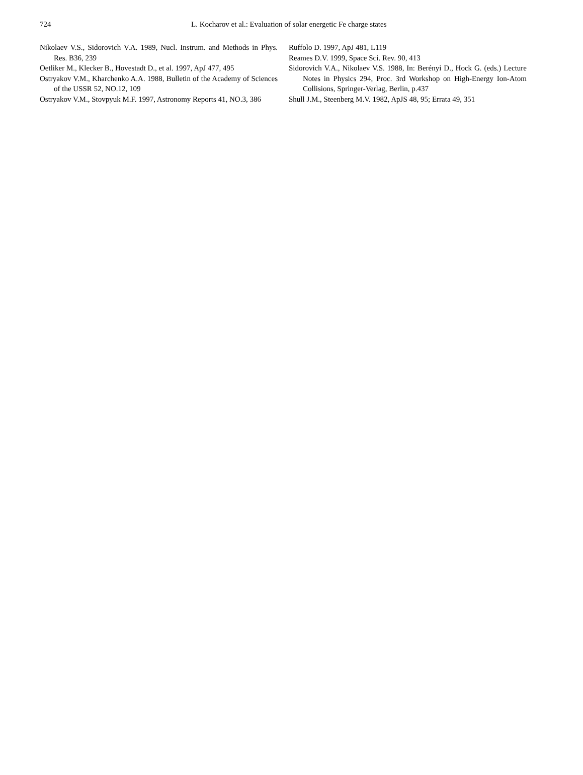724
L. Kocharov et al.: Evaluation of solar energetic Fe charge states
Nikolaev V.S., Sidorovich V.A. 1989, Nucl. Instrum. and Methods in Phys. Res. B36, 239
Oetliker M., Klecker B., Hovestadt D., et al. 1997, ApJ 477, 495
Ostryakov V.M., Kharchenko A.A. 1988, Bulletin of the Academy of Sciences of the USSR 52, NO.12, 109
Ostryakov V.M., Stovpyuk M.F. 1997, Astronomy Reports 41, NO.3, 386
Ruffolo D. 1997, ApJ 481, L119
Reames D.V. 1999, Space Sci. Rev. 90, 413
Sidorovich V.A., Nikolaev V.S. 1988, In: Berényi D., Hock G. (eds.) Lecture Notes in Physics 294, Proc. 3rd Workshop on High-Energy Ion-Atom Collisions, Springer-Verlag, Berlin, p.437
Shull J.M., Steenberg M.V. 1982, ApJS 48, 95; Errata 49, 351